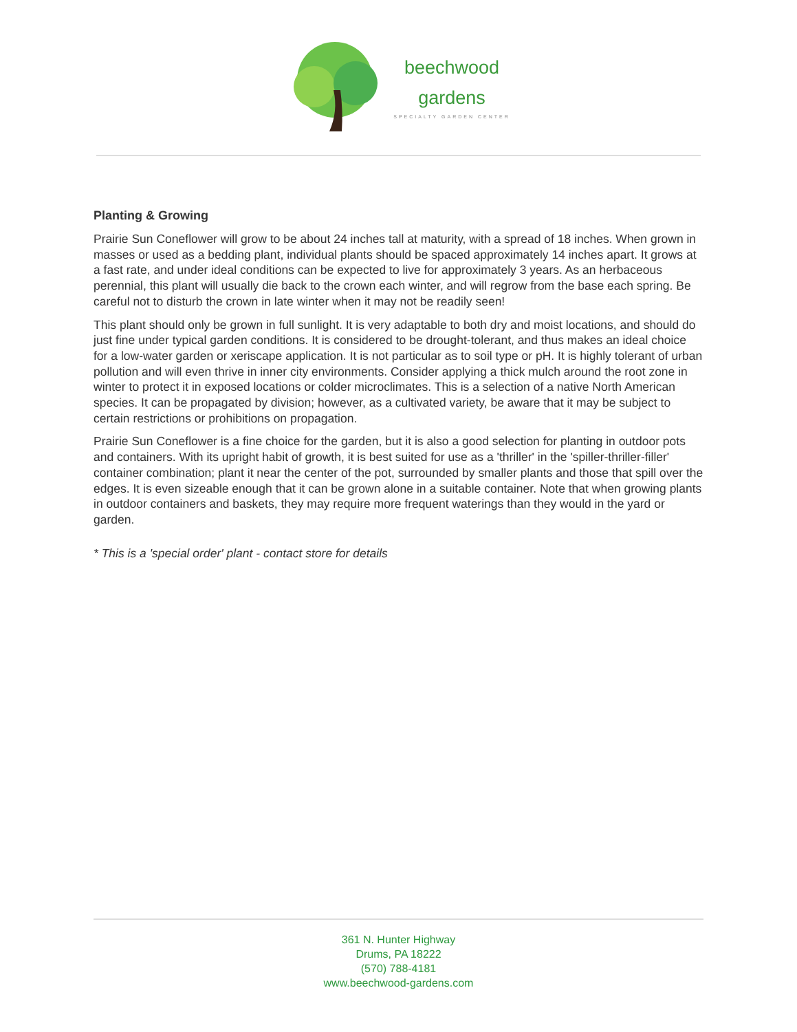beechwood
gardens
SPECIALTY GARDEN CENTER
Planting & Growing
Prairie Sun Coneflower will grow to be about 24 inches tall at maturity, with a spread of 18 inches. When grown in masses or used as a bedding plant, individual plants should be spaced approximately 14 inches apart. It grows at a fast rate, and under ideal conditions can be expected to live for approximately 3 years. As an herbaceous perennial, this plant will usually die back to the crown each winter, and will regrow from the base each spring. Be careful not to disturb the crown in late winter when it may not be readily seen!
This plant should only be grown in full sunlight. It is very adaptable to both dry and moist locations, and should do just fine under typical garden conditions. It is considered to be drought-tolerant, and thus makes an ideal choice for a low-water garden or xeriscape application. It is not particular as to soil type or pH. It is highly tolerant of urban pollution and will even thrive in inner city environments. Consider applying a thick mulch around the root zone in winter to protect it in exposed locations or colder microclimates. This is a selection of a native North American species. It can be propagated by division; however, as a cultivated variety, be aware that it may be subject to certain restrictions or prohibitions on propagation.
Prairie Sun Coneflower is a fine choice for the garden, but it is also a good selection for planting in outdoor pots and containers. With its upright habit of growth, it is best suited for use as a 'thriller' in the 'spiller-thriller-filler' container combination; plant it near the center of the pot, surrounded by smaller plants and those that spill over the edges. It is even sizeable enough that it can be grown alone in a suitable container. Note that when growing plants in outdoor containers and baskets, they may require more frequent waterings than they would in the yard or garden.
* This is a 'special order' plant - contact store for details
361 N. Hunter Highway
Drums, PA 18222
(570) 788-4181
www.beechwood-gardens.com